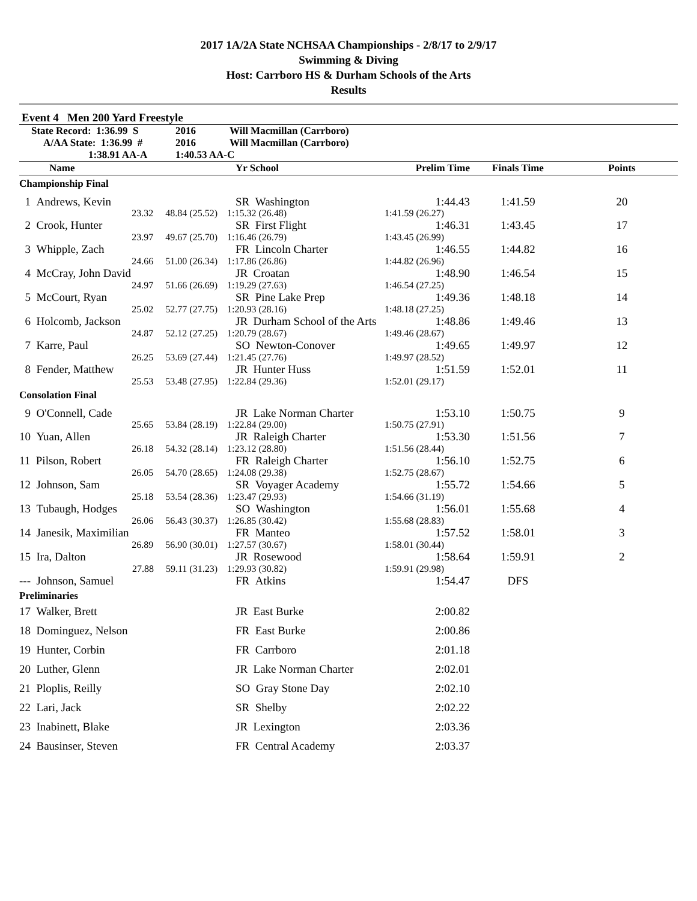2017 1A/2A State NCHSAA Championships - 2/8/17 to 2/9/17
Swimming & Diving
Host: Carrboro HS & Durham Schools of the Arts
Results
Event 4 Men 200 Yard Freestyle
| State Record: 1:36.99 S | 2016 | Will Macmillan (Carrboro) |
| A/AA State: 1:36.99 # | 2016 | Will Macmillan (Carrboro) |
| 1:38.91 AA-A | 1:40.53 AA-C | |
| Name | Yr School | Prelim Time | Finals Time | Points |
| --- | --- | --- | --- | --- |
| Championship Final | | | | |
| 1 Andrews, Kevin | SR Washington | 1:44.43 | 1:41.59 | 20 |
| 23.32 48.84 (25.52) | 1:15.32 (26.48) | 1:41.59 (26.27) | | |
| 2 Crook, Hunter | SR First Flight | 1:46.31 | 1:43.45 | 17 |
| 23.97 49.67 (25.70) | 1:16.46 (26.79) | 1:43.45 (26.99) | | |
| 3 Whipple, Zach | FR Lincoln Charter | 1:46.55 | 1:44.82 | 16 |
| 24.66 51.00 (26.34) | 1:17.86 (26.86) | 1:44.82 (26.96) | | |
| 4 McCray, John David | JR Croatan | 1:48.90 | 1:46.54 | 15 |
| 24.97 51.66 (26.69) | 1:19.29 (27.63) | 1:46.54 (27.25) | | |
| 5 McCourt, Ryan | SR Pine Lake Prep | 1:49.36 | 1:48.18 | 14 |
| 25.02 52.77 (27.75) | 1:20.93 (28.16) | 1:48.18 (27.25) | | |
| 6 Holcomb, Jackson | JR Durham School of the Arts | 1:48.86 | 1:49.46 | 13 |
| 24.87 52.12 (27.25) | 1:20.79 (28.67) | 1:49.46 (28.67) | | |
| 7 Karre, Paul | SO Newton-Conover | 1:49.65 | 1:49.97 | 12 |
| 26.25 53.69 (27.44) | 1:21.45 (27.76) | 1:49.97 (28.52) | | |
| 8 Fender, Matthew | JR Hunter Huss | 1:51.59 | 1:52.01 | 11 |
| 25.53 53.48 (27.95) | 1:22.84 (29.36) | 1:52.01 (29.17) | | |
| Consolation Final | | | | |
| 9 O'Connell, Cade | JR Lake Norman Charter | 1:53.10 | 1:50.75 | 9 |
| 25.65 53.84 (28.19) | 1:22.84 (29.00) | 1:50.75 (27.91) | | |
| 10 Yuan, Allen | JR Raleigh Charter | 1:53.30 | 1:51.56 | 7 |
| 26.18 54.32 (28.14) | 1:23.12 (28.80) | 1:51.56 (28.44) | | |
| 11 Pilson, Robert | FR Raleigh Charter | 1:56.10 | 1:52.75 | 6 |
| 26.05 54.70 (28.65) | 1:24.08 (29.38) | 1:52.75 (28.67) | | |
| 12 Johnson, Sam | SR Voyager Academy | 1:55.72 | 1:54.66 | 5 |
| 25.18 53.54 (28.36) | 1:23.47 (29.93) | 1:54.66 (31.19) | | |
| 13 Tubaugh, Hodges | SO Washington | 1:56.01 | 1:55.68 | 4 |
| 26.06 56.43 (30.37) | 1:26.85 (30.42) | 1:55.68 (28.83) | | |
| 14 Janesik, Maximilian | FR Manteo | 1:57.52 | 1:58.01 | 3 |
| 26.89 56.90 (30.01) | 1:27.57 (30.67) | 1:58.01 (30.44) | | |
| 15 Ira, Dalton | JR Rosewood | 1:58.64 | 1:59.91 | 2 |
| 27.88 59.11 (31.23) | 1:29.93 (30.82) | 1:59.91 (29.98) | | |
| --- Johnson, Samuel | FR Atkins | 1:54.47 | DFS | |
| Preliminaries | | | | |
| 17 Walker, Brett | JR East Burke | 2:00.82 | | |
| 18 Dominguez, Nelson | FR East Burke | 2:00.86 | | |
| 19 Hunter, Corbin | FR Carrboro | 2:01.18 | | |
| 20 Luther, Glenn | JR Lake Norman Charter | 2:02.01 | | |
| 21 Ploplis, Reilly | SO Gray Stone Day | 2:02.10 | | |
| 22 Lari, Jack | SR Shelby | 2:02.22 | | |
| 23 Inabinett, Blake | JR Lexington | 2:03.36 | | |
| 24 Bausinser, Steven | FR Central Academy | 2:03.37 | | |